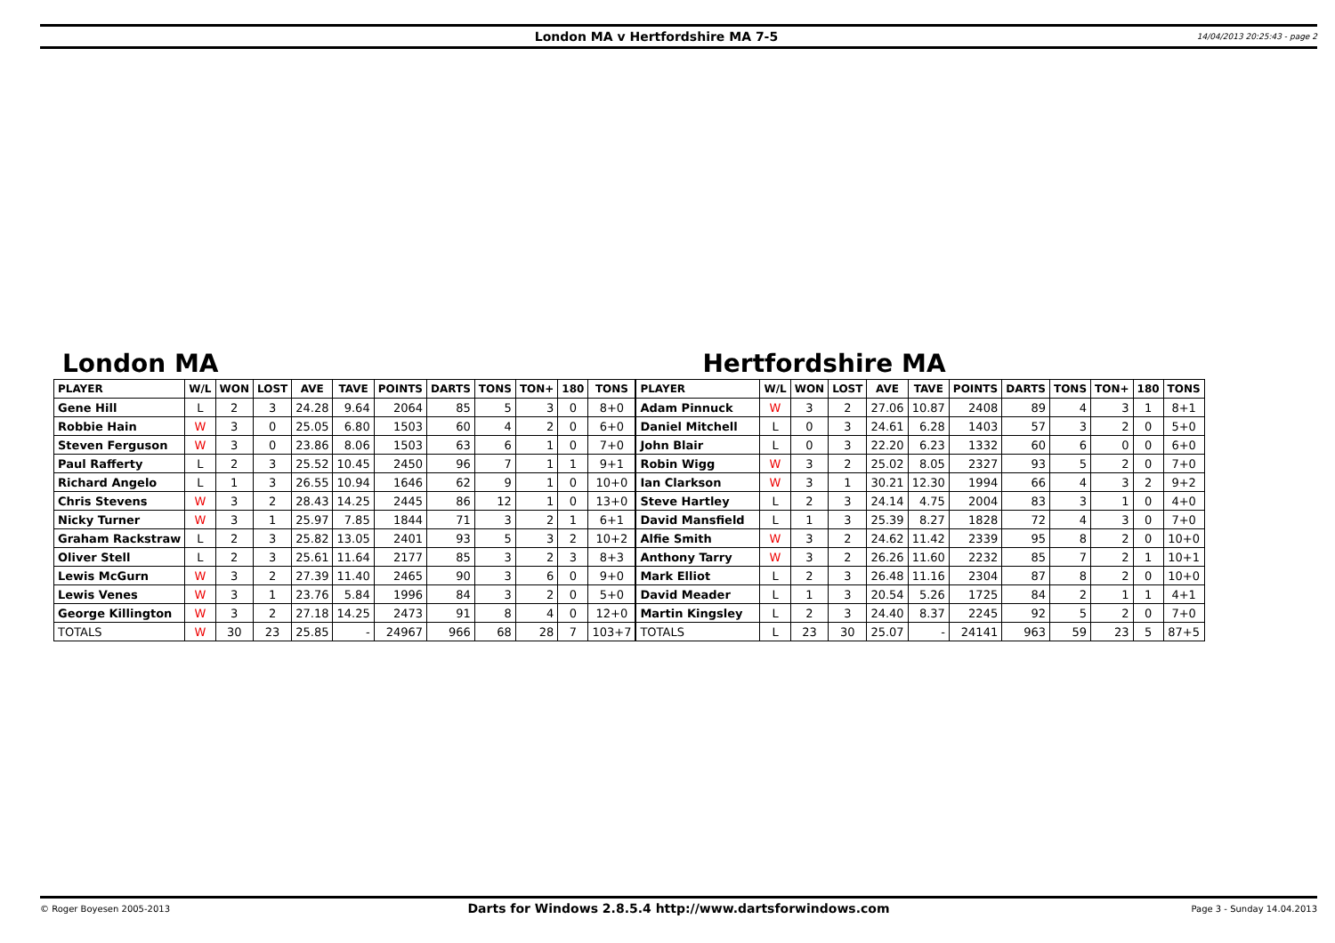London MA v Hertfordshire MA 7-5
14/04/2013 20:25:43 - page 2
London MA
| PLAYER | W/L | WON | LOST | AVE | TAVE | POINTS | DARTS | TONS | TON+ | 180 | TONS |
| --- | --- | --- | --- | --- | --- | --- | --- | --- | --- | --- | --- |
| Gene Hill | L | 2 | 3 | 24.28 | 9.64 | 2064 | 85 | 5 | 3 | 0 | 8+0 |
| Robbie Hain | W | 3 | 0 | 25.05 | 6.80 | 1503 | 60 | 4 | 2 | 0 | 6+0 |
| Steven Ferguson | W | 3 | 0 | 23.86 | 8.06 | 1503 | 63 | 6 | 1 | 0 | 7+0 |
| Paul Rafferty | L | 2 | 3 | 25.52 | 10.45 | 2450 | 96 | 7 | 1 | 1 | 9+1 |
| Richard Angelo | L | 1 | 3 | 26.55 | 10.94 | 1646 | 62 | 9 | 1 | 0 | 10+0 |
| Chris Stevens | W | 3 | 2 | 28.43 | 14.25 | 2445 | 86 | 12 | 1 | 0 | 13+0 |
| Nicky Turner | W | 3 | 1 | 25.97 | 7.85 | 1844 | 71 | 3 | 2 | 1 | 6+1 |
| Graham Rackstraw | L | 2 | 3 | 25.82 | 13.05 | 2401 | 93 | 5 | 3 | 2 | 10+2 |
| Oliver Stell | L | 2 | 3 | 25.61 | 11.64 | 2177 | 85 | 3 | 2 | 3 | 8+3 |
| Lewis McGurn | W | 3 | 2 | 27.39 | 11.40 | 2465 | 90 | 3 | 6 | 0 | 9+0 |
| Lewis Venes | W | 3 | 1 | 23.76 | 5.84 | 1996 | 84 | 3 | 2 | 0 | 5+0 |
| George Killington | W | 3 | 2 | 27.18 | 14.25 | 2473 | 91 | 8 | 4 | 0 | 12+0 |
| TOTALS | W | 30 | 23 | 25.85 | - | 24967 | 966 | 68 | 28 | 7 | 103+7 |
Hertfordshire MA
| PLAYER | W/L | WON | LOST | AVE | TAVE | POINTS | DARTS | TONS | TON+ | 180 | TONS |
| --- | --- | --- | --- | --- | --- | --- | --- | --- | --- | --- | --- |
| Adam Pinnuck | W | 3 | 2 | 27.06 | 10.87 | 2408 | 89 | 4 | 3 | 1 | 8+1 |
| Daniel Mitchell | L | 0 | 3 | 24.61 | 6.28 | 1403 | 57 | 3 | 2 | 0 | 5+0 |
| John Blair | L | 0 | 3 | 22.20 | 6.23 | 1332 | 60 | 6 | 0 | 0 | 6+0 |
| Robin Wigg | W | 3 | 2 | 25.02 | 8.05 | 2327 | 93 | 5 | 2 | 0 | 7+0 |
| Ian Clarkson | W | 3 | 1 | 30.21 | 12.30 | 1994 | 66 | 4 | 3 | 2 | 9+2 |
| Steve Hartley | L | 2 | 3 | 24.14 | 4.75 | 2004 | 83 | 3 | 1 | 0 | 4+0 |
| David Mansfield | L | 1 | 3 | 25.39 | 8.27 | 1828 | 72 | 4 | 3 | 0 | 7+0 |
| Alfie Smith | W | 3 | 2 | 24.62 | 11.42 | 2339 | 95 | 8 | 2 | 0 | 10+0 |
| Anthony Tarry | W | 3 | 2 | 26.26 | 11.60 | 2232 | 85 | 7 | 2 | 1 | 10+1 |
| Mark Elliot | L | 2 | 3 | 26.48 | 11.16 | 2304 | 87 | 8 | 2 | 0 | 10+0 |
| David Meader | L | 1 | 3 | 20.54 | 5.26 | 1725 | 84 | 2 | 1 | 1 | 4+1 |
| Martin Kingsley | L | 2 | 3 | 24.40 | 8.37 | 2245 | 92 | 5 | 2 | 0 | 7+0 |
| TOTALS | L | 23 | 30 | 25.07 | - | 24141 | 963 | 59 | 23 | 5 | 87+5 |
© Roger Boyesen 2005-2013
Darts for Windows 2.8.5.4 http://www.dartsforwindows.com
Page 3 - Sunday 14.04.2013